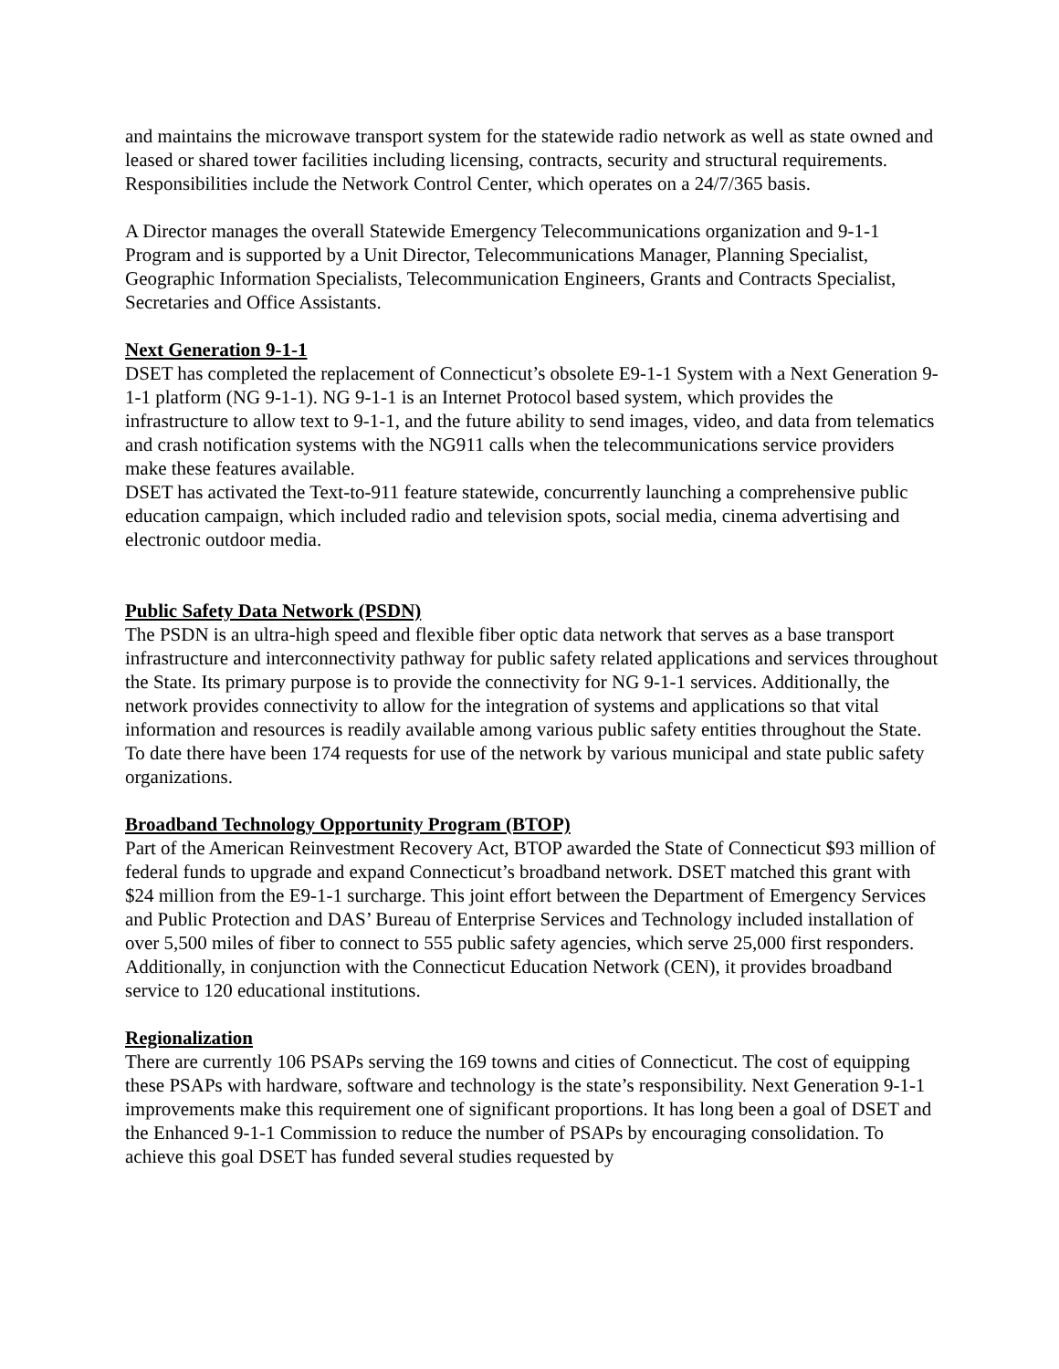and maintains the microwave transport system for the statewide radio network as well as state owned and leased or shared tower facilities including licensing, contracts, security and structural requirements. Responsibilities include the Network Control Center, which operates on a 24/7/365 basis.
A Director manages the overall Statewide Emergency Telecommunications organization and 9-1-1 Program and is supported by a Unit Director, Telecommunications Manager, Planning Specialist, Geographic Information Specialists, Telecommunication Engineers, Grants and Contracts Specialist, Secretaries and Office Assistants.
Next Generation 9-1-1
DSET has completed the replacement of Connecticut’s obsolete E9-1-1 System with a Next Generation 9-1-1 platform (NG 9-1-1). NG 9-1-1 is an Internet Protocol based system, which provides the infrastructure to allow text to 9-1-1, and the future ability to send images, video, and data from telematics and crash notification systems with the NG911 calls when the telecommunications service providers make these features available.
DSET has activated the Text-to-911 feature statewide, concurrently launching a comprehensive public education campaign, which included radio and television spots, social media, cinema advertising and electronic outdoor media.
Public Safety Data Network (PSDN)
The PSDN is an ultra-high speed and flexible fiber optic data network that serves as a base transport infrastructure and interconnectivity pathway for public safety related applications and services throughout the State. Its primary purpose is to provide the connectivity for NG 9-1-1 services. Additionally, the network provides connectivity to allow for the integration of systems and applications so that vital information and resources is readily available among various public safety entities throughout the State. To date there have been 174 requests for use of the network by various municipal and state public safety organizations.
Broadband Technology Opportunity Program (BTOP)
Part of the American Reinvestment Recovery Act, BTOP awarded the State of Connecticut $93 million of federal funds to upgrade and expand Connecticut’s broadband network. DSET matched this grant with $24 million from the E9-1-1 surcharge. This joint effort between the Department of Emergency Services and Public Protection and DAS’ Bureau of Enterprise Services and Technology included installation of over 5,500 miles of fiber to connect to 555 public safety agencies, which serve 25,000 first responders. Additionally, in conjunction with the Connecticut Education Network (CEN), it provides broadband service to 120 educational institutions.
Regionalization
There are currently 106 PSAPs serving the 169 towns and cities of Connecticut. The cost of equipping these PSAPs with hardware, software and technology is the state’s responsibility. Next Generation 9-1-1 improvements make this requirement one of significant proportions. It has long been a goal of DSET and the Enhanced 9-1-1 Commission to reduce the number of PSAPs by encouraging consolidation. To achieve this goal DSET has funded several studies requested by